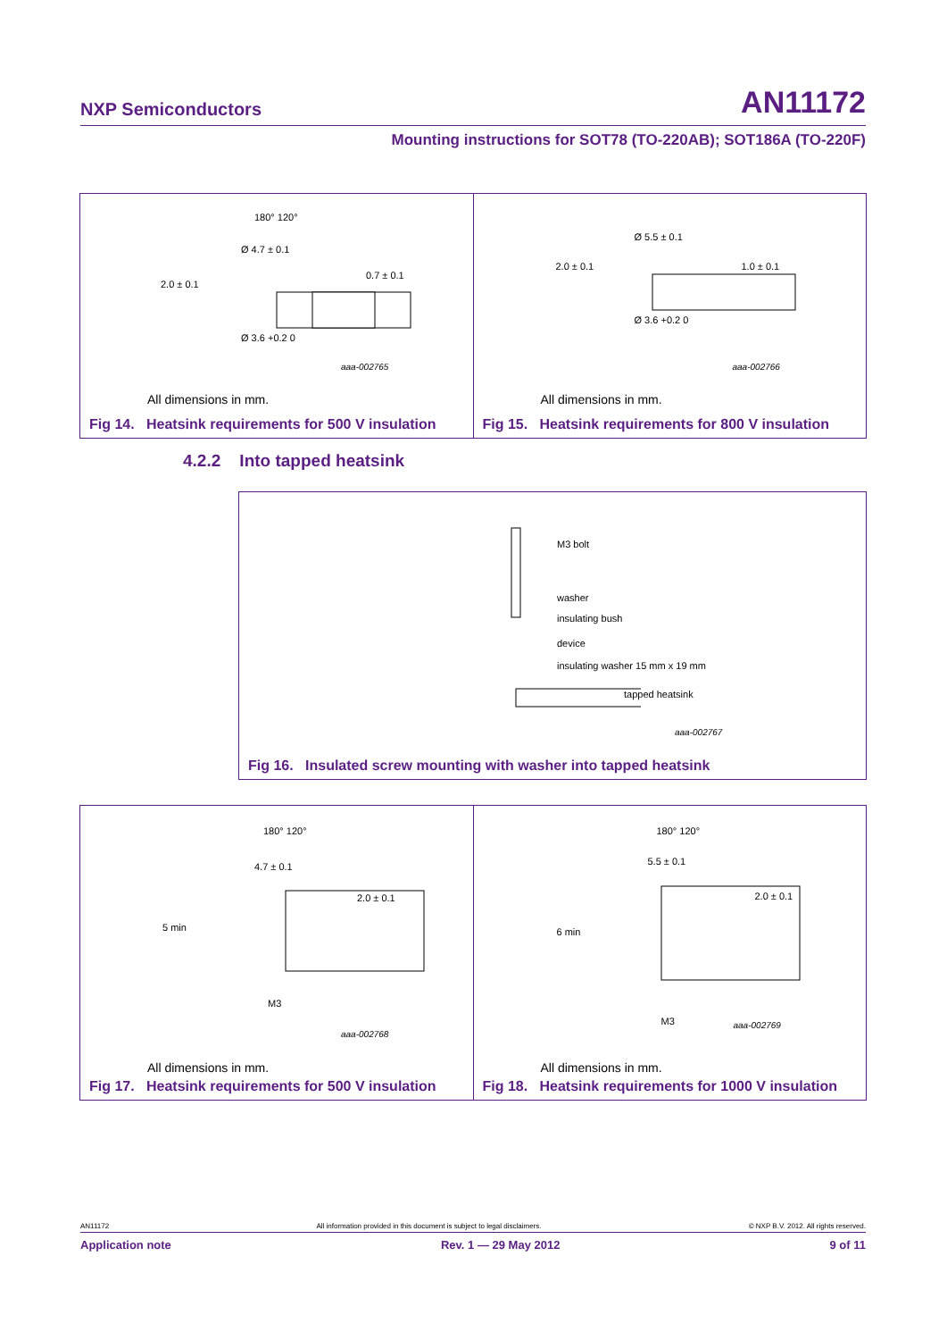NXP Semiconductors AN11172
Mounting instructions for SOT78 (TO-220AB); SOT186A (TO-220F)
180° 120°
Ø 4.7 ± 0.1
2.0 ± 0.1
0.7 ± 0.1
Ø 3.6 +0.2 0
aaa-002765
All dimensions in mm.
Fig 14. Heatsink requirements for 500 V insulation
Ø 5.5 ± 0.1
2.0 ± 0.1 1.0 ± 0.1
Ø 3.6 +0.2 0
aaa-002766
All dimensions in mm.
Fig 15. Heatsink requirements for 800 V insulation
4.2.2 Into tapped heatsink
M3 bolt
washer
insulating bush
device
insulating washer 15 mm x 19 mm
tapped heatsink
aaa-002767
Fig 16. Insulated screw mounting with washer into tapped heatsink
180° 120°
4.7 ± 0.1
5 min
2.0 ± 0.1
M3
aaa-002768
All dimensions in mm.
Fig 17. Heatsink requirements for 500 V insulation
180° 120°
5.5 ± 0.1
6 min
2.0 ± 0.1
M3 aaa-002769
All dimensions in mm.
Fig 18. Heatsink requirements for 1000 V insulation
AN11172 All information provided in this document is subject to legal disclaimers. © NXP B.V. 2012. All rights reserved.
Application note Rev. 1 — 29 May 2012 9 of 11